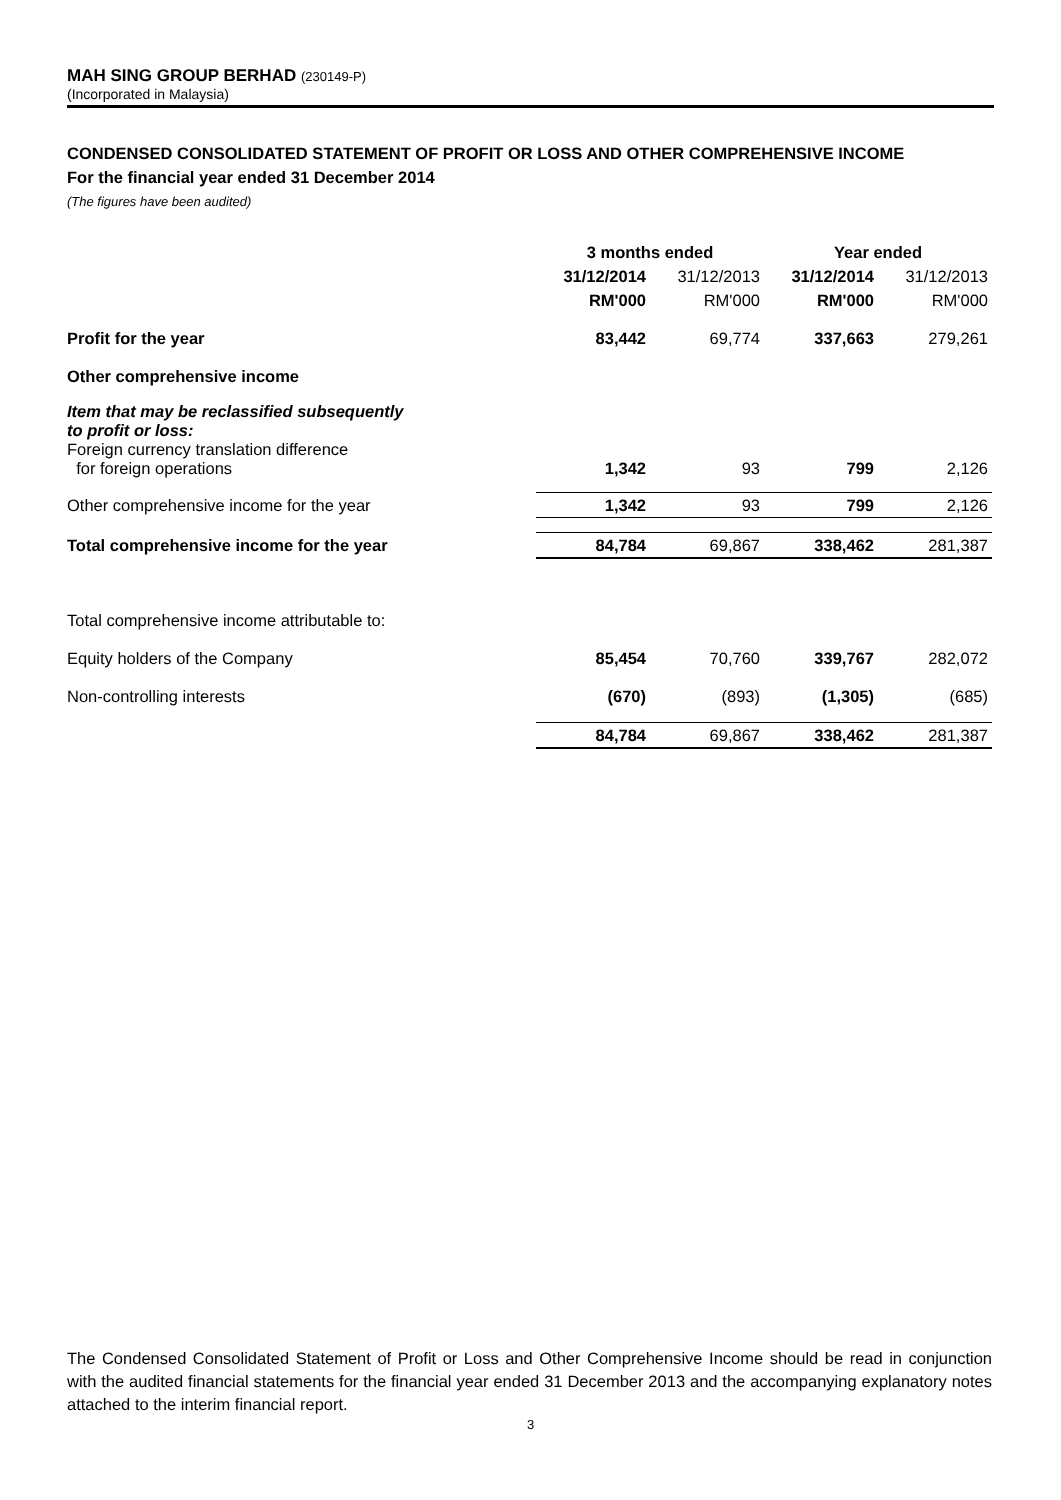MAH SING GROUP BERHAD (230149-P)
(Incorporated in Malaysia)
CONDENSED CONSOLIDATED STATEMENT OF PROFIT OR LOSS AND OTHER COMPREHENSIVE INCOME
For the financial year ended 31 December 2014
(The figures have been audited)
| | 3 months ended | | Year ended | |
| | 31/12/2014 | 31/12/2013 | 31/12/2014 | 31/12/2013 |
| | RM'000 | RM'000 | RM'000 | RM'000 |
| Profit for the year | 83,442 | 69,774 | 337,663 | 279,261 |
| Other comprehensive income | | | | |
| Item that may be reclassified subsequently to profit or loss: | | | | |
| Foreign currency translation difference for foreign operations | 1,342 | 93 | 799 | 2,126 |
| Other comprehensive income for the year | 1,342 | 93 | 799 | 2,126 |
| Total comprehensive income for the year | 84,784 | 69,867 | 338,462 | 281,387 |
| Total comprehensive income attributable to: | | | | |
| Equity holders of the Company | 85,454 | 70,760 | 339,767 | 282,072 |
| Non-controlling interests | (670) | (893) | (1,305) | (685) |
| | 84,784 | 69,867 | 338,462 | 281,387 |
The Condensed Consolidated Statement of Profit or Loss and Other Comprehensive Income should be read in conjunction with the audited financial statements for the financial year ended 31 December 2013 and the accompanying explanatory notes attached to the interim financial report.
3